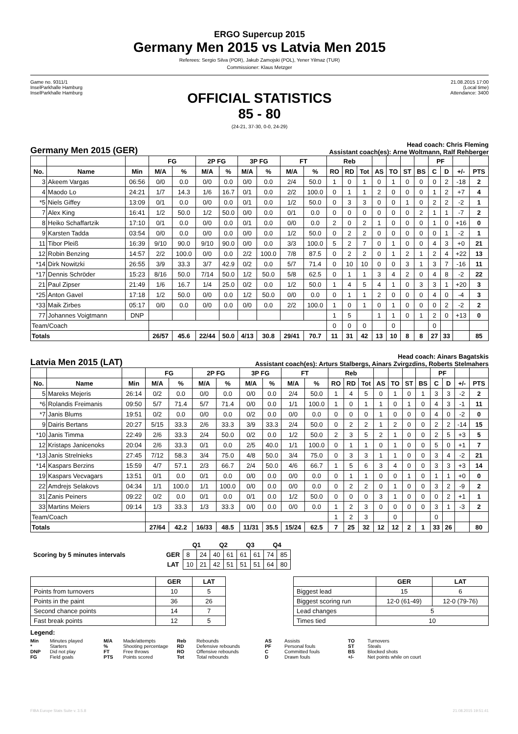ERGO Supercup 2015
Germany Men 2015 vs Latvia Men 2015
Referees: Sergio Silva (POR), Jakub Zamojski (POL), Yener Yilmaz (TUR)
Commissioner: Klaus Metzger
Game no. 9311/1
InselParkhalle Hamburg
InselParkhalle Hamburg
21.08.2015 17:00
(Local time)
Attendance: 3400
OFFICIAL STATISTICS
85 - 80
(24-21, 37-30, 0-0, 24-29)
Germany Men 2015 (GER)
Head coach: Chris Fleming
Assistant coach(es): Arne Woltmann, Ralf Rehberger
| | | | FG | | 2P FG | | 3P FG | | FT | | Reb | | | | | | | PF | | | |
| --- | --- | --- | --- | --- | --- | --- | --- | --- | --- | --- | --- | --- | --- | --- | --- | --- | --- | --- | --- | --- | --- |
| No. | Name | Min | M/A | % | M/A | % | M/A | % | M/A | % | RO | RD | Tot | AS | TO | ST | BS | C | D | +/- | PTS |
| 3 | Akeem Vargas | 06:56 | 0/0 | 0.0 | 0/0 | 0.0 | 0/0 | 0.0 | 2/4 | 50.0 | 1 | 0 | 1 | 0 | 1 | 0 | 0 | 0 | 2 | -18 | 2 |
| 4 | Maodo Lo | 24:21 | 1/7 | 14.3 | 1/6 | 16.7 | 0/1 | 0.0 | 2/2 | 100.0 | 0 | 1 | 1 | 2 | 0 | 0 | 0 | 1 | 2 | +7 | 4 |
| *5 | Niels Giffey | 13:09 | 0/1 | 0.0 | 0/0 | 0.0 | 0/1 | 0.0 | 1/2 | 50.0 | 0 | 3 | 3 | 0 | 0 | 1 | 0 | 2 | 2 | -2 | 1 |
| 7 | Alex King | 16:41 | 1/2 | 50.0 | 1/2 | 50.0 | 0/0 | 0.0 | 0/1 | 0.0 | 0 | 0 | 0 | 0 | 0 | 0 | 2 | 1 | 1 | -7 | 2 |
| 8 | Heiko Schaffartzik | 17:10 | 0/1 | 0.0 | 0/0 | 0.0 | 0/1 | 0.0 | 0/0 | 0.0 | 2 | 0 | 2 | 1 | 0 | 0 | 0 | 1 | 0 | +16 | 0 |
| 9 | Karsten Tadda | 03:54 | 0/0 | 0.0 | 0/0 | 0.0 | 0/0 | 0.0 | 1/2 | 50.0 | 0 | 2 | 2 | 0 | 0 | 0 | 0 | 0 | 1 | -2 | 1 |
| 11 | Tibor Pleiß | 16:39 | 9/10 | 90.0 | 9/10 | 90.0 | 0/0 | 0.0 | 3/3 | 100.0 | 5 | 2 | 7 | 0 | 1 | 0 | 0 | 4 | 3 | +0 | 21 |
| 12 | Robin Benzing | 14:57 | 2/2 | 100.0 | 0/0 | 0.0 | 2/2 | 100.0 | 7/8 | 87.5 | 0 | 2 | 2 | 0 | 1 | 2 | 1 | 2 | 4 | +22 | 13 |
| *14 | Dirk Nowitzki | 26:55 | 3/9 | 33.3 | 3/7 | 42.9 | 0/2 | 0.0 | 5/7 | 71.4 | 0 | 10 | 10 | 0 | 0 | 3 | 1 | 3 | 7 | -16 | 11 |
| *17 | Dennis Schröder | 15:23 | 8/16 | 50.0 | 7/14 | 50.0 | 1/2 | 50.0 | 5/8 | 62.5 | 0 | 1 | 1 | 3 | 4 | 2 | 0 | 4 | 8 | -2 | 22 |
| 21 | Paul Zipser | 21:49 | 1/6 | 16.7 | 1/4 | 25.0 | 0/2 | 0.0 | 1/2 | 50.0 | 1 | 4 | 5 | 4 | 1 | 0 | 3 | 3 | 1 | +20 | 3 |
| *25 | Anton Gavel | 17:18 | 1/2 | 50.0 | 0/0 | 0.0 | 1/2 | 50.0 | 0/0 | 0.0 | 0 | 1 | 1 | 2 | 0 | 0 | 0 | 4 | 0 | -4 | 3 |
| *33 | Maik Zirbes | 05:17 | 0/0 | 0.0 | 0/0 | 0.0 | 0/0 | 0.0 | 2/2 | 100.0 | 1 | 0 | 1 | 0 | 1 | 0 | 0 | 0 | 2 | -2 | 2 |
| 77 | Johannes Voigtmann | DNP | | | | | | | | | 1 | 5 | | 1 | 1 | 0 | 1 | 2 | 0 | +13 | 0 |
| Team/Coach | | | | | | | | | | | 0 | 0 | 0 | | 0 | | | 0 | | | |
| Totals | | | 26/57 | 45.6 | 22/44 | 50.0 | 4/13 | 30.8 | 29/41 | 70.7 | 11 | 31 | 42 | 13 | 10 | 8 | 8 | 27 | 33 | | 85 |
Latvia Men 2015 (LAT)
Head coach: Ainars Bagatskis
Assistant coach(es): Arturs Stalbergs, Ainars Zvirgzdins, Roberts Stelmahers
| | | | FG | | 2P FG | | 3P FG | | FT | | Reb | | | | | | | PF | | | |
| --- | --- | --- | --- | --- | --- | --- | --- | --- | --- | --- | --- | --- | --- | --- | --- | --- | --- | --- | --- | --- | --- |
| No. | Name | Min | M/A | % | M/A | % | M/A | % | M/A | % | RO | RD | Tot | AS | TO | ST | BS | C | D | +/- | PTS |
| 5 | Mareks Mejeris | 26:14 | 0/2 | 0.0 | 0/0 | 0.0 | 0/0 | 0.0 | 2/4 | 50.0 | 1 | 4 | 5 | 0 | 1 | 0 | 1 | 3 | 3 | -2 | 2 |
| *6 | Rolandis Freimanis | 09:50 | 5/7 | 71.4 | 5/7 | 71.4 | 0/0 | 0.0 | 1/1 | 100.0 | 1 | 0 | 1 | 1 | 0 | 1 | 0 | 4 | 3 | -1 | 11 |
| *7 | Janis Blums | 19:51 | 0/2 | 0.0 | 0/0 | 0.0 | 0/2 | 0.0 | 0/0 | 0.0 | 0 | 0 | 0 | 1 | 0 | 0 | 0 | 4 | 0 | -2 | 0 |
| 9 | Dairis Bertans | 20:27 | 5/15 | 33.3 | 2/6 | 33.3 | 3/9 | 33.3 | 2/4 | 50.0 | 0 | 2 | 2 | 1 | 2 | 0 | 0 | 2 | 2 | -14 | 15 |
| *10 | Janis Timma | 22:49 | 2/6 | 33.3 | 2/4 | 50.0 | 0/2 | 0.0 | 1/2 | 50.0 | 2 | 3 | 5 | 2 | 1 | 0 | 0 | 2 | 5 | +3 | 5 |
| 12 | Kristaps Janicenoks | 20:04 | 2/6 | 33.3 | 0/1 | 0.0 | 2/5 | 40.0 | 1/1 | 100.0 | 0 | 1 | 1 | 0 | 1 | 0 | 0 | 5 | 0 | +1 | 7 |
| *13 | Janis Strelnieks | 27:45 | 7/12 | 58.3 | 3/4 | 75.0 | 4/8 | 50.0 | 3/4 | 75.0 | 0 | 3 | 3 | 1 | 1 | 0 | 0 | 3 | 4 | -2 | 21 |
| *14 | Kaspars Berzins | 15:59 | 4/7 | 57.1 | 2/3 | 66.7 | 2/4 | 50.0 | 4/6 | 66.7 | 1 | 5 | 6 | 3 | 4 | 0 | 0 | 3 | 3 | +3 | 14 |
| 19 | Kaspars Vecvagars | 13:51 | 0/1 | 0.0 | 0/1 | 0.0 | 0/0 | 0.0 | 0/0 | 0.0 | 0 | 1 | 1 | 0 | 0 | 1 | 0 | 1 | 1 | +0 | 0 |
| 22 | Amdrejs Selakovs | 04:34 | 1/1 | 100.0 | 1/1 | 100.0 | 0/0 | 0.0 | 0/0 | 0.0 | 0 | 2 | 2 | 0 | 1 | 0 | 0 | 3 | 2 | -9 | 2 |
| 31 | Zanis Peiners | 09:22 | 0/2 | 0.0 | 0/1 | 0.0 | 0/1 | 0.0 | 1/2 | 50.0 | 0 | 0 | 0 | 3 | 1 | 0 | 0 | 0 | 2 | +1 | 1 |
| 33 | Martins Meiers | 09:14 | 1/3 | 33.3 | 1/3 | 33.3 | 0/0 | 0.0 | 0/0 | 0.0 | 1 | 2 | 3 | 0 | 0 | 0 | 0 | 3 | 1 | -3 | 2 |
| Team/Coach | | | | | | | | | | | 1 | 2 | 3 | | 0 | | | 0 | | | |
| Totals | | | 27/64 | 42.2 | 16/33 | 48.5 | 11/31 | 35.5 | 15/24 | 62.5 | 7 | 25 | 32 | 12 | 12 | 2 | 1 | 33 | 26 | | 80 |
| | | Q1 | | Q2 | | Q3 | | Q4 | |
| Scoring by 5 minutes intervals | GER | 8 | 24 | 40 | 61 | 61 | 61 | 74 | 85 |
| | LAT | 10 | 21 | 42 | 51 | 51 | 51 | 64 | 80 |
| | GER | LAT |
| --- | --- | --- |
| Points from turnovers | 10 | 5 |
| Points in the paint | 36 | 26 |
| Second chance points | 14 | 7 |
| Fast break points | 12 | 5 |
| | GER | LAT |
| --- | --- | --- |
| Biggest lead | 15 | 6 |
| Biggest scoring run | 12-0 (61-49) | 12-0 (79-76) |
| Lead changes | 5 | |
| Times tied | 10 | |
Legend:
Min Minutes played M/A Made/attempts Reb Rebounds AS Assists TO Turnovers * Starters% Shooting percentage RD Defensive rebounds PF Personal fouls ST Steals DNP Did not play FT Free throws RO Offensive rebounds C Committed fouls BS Blocked shots FG Field goals PTS Points scored Tot Total rebounds D Drawn fouls +/- Net points while on court
FIBA Europe Stats Suite v. 3.5.8 21.08.2015 19:51:41